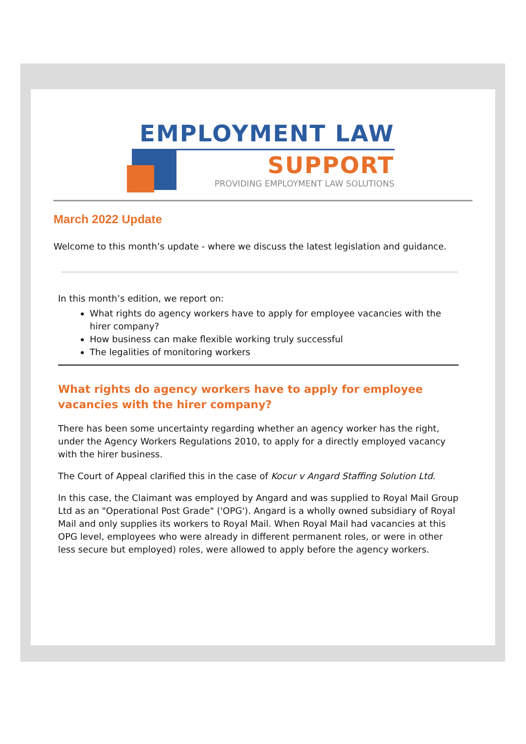EMPLOYMENT LAW
SUPPORT
PROVIDING EMPLOYMENT LAW SOLUTIONS
March 2022 Update
Welcome to this month’s update - where we discuss the latest legislation and guidance.
In this month’s edition, we report on:
What rights do agency workers have to apply for employee vacancies with the hirer company?
How business can make flexible working truly successful
The legalities of monitoring workers
What rights do agency workers have to apply for employee vacancies with the hirer company?
There has been some uncertainty regarding whether an agency worker has the right, under the Agency Workers Regulations 2010, to apply for a directly employed vacancy with the hirer business.
The Court of Appeal clarified this in the case of Kocur v Angard Staffing Solution Ltd.
In this case, the Claimant was employed by Angard and was supplied to Royal Mail Group Ltd as an "Operational Post Grade" ('OPG'). Angard is a wholly owned subsidiary of Royal Mail and only supplies its workers to Royal Mail. When Royal Mail had vacancies at this OPG level, employees who were already in different permanent roles, or were in other less secure but employed) roles, were allowed to apply before the agency workers.